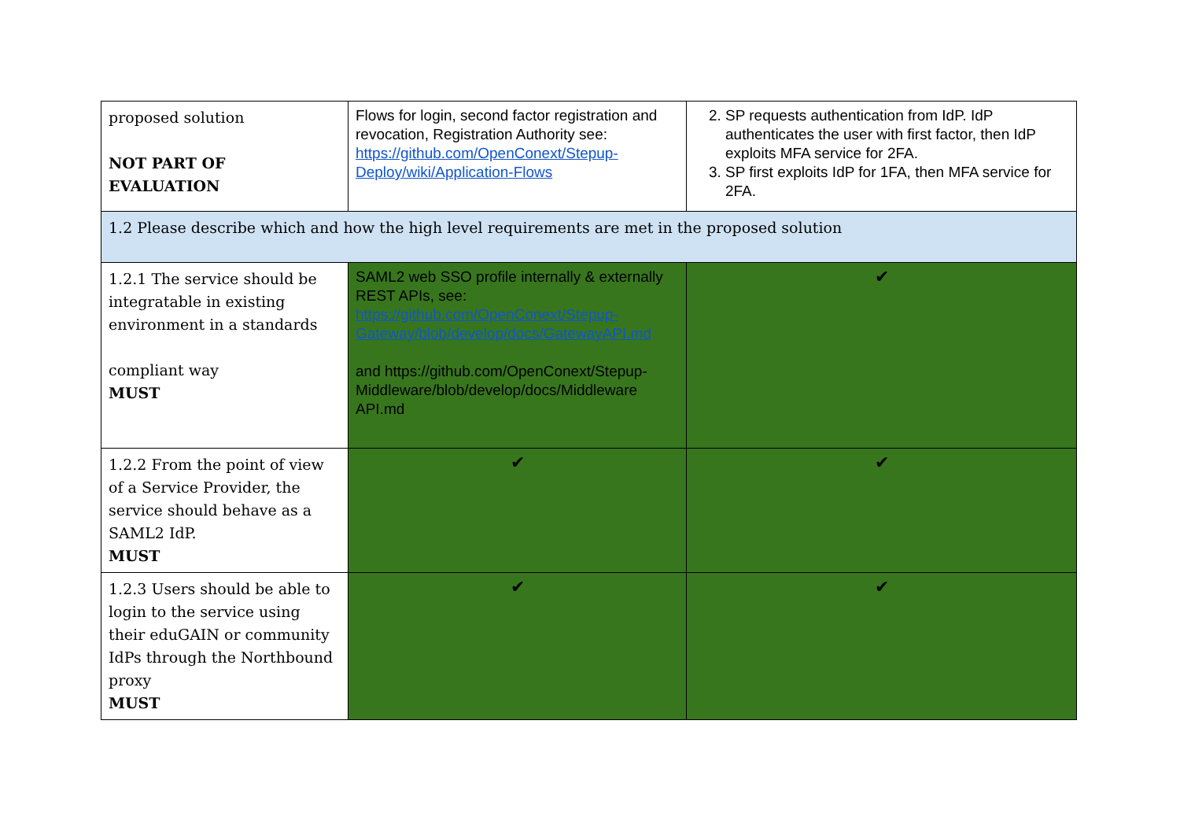| proposed solution NOT PART OF EVALUATION | Flows for login, second factor registration and revocation, Registration Authority see: https://github.com/OpenConext/Stepup-Deploy/wiki/Application-Flows | 2. SP requests authentication from IdP. IdP authenticates the user with first factor, then IdP exploits MFA service for 2FA. 3. SP first exploits IdP for 1FA, then MFA service for 2FA. |
| 1.2 Please describe which and how the high level requirements are met in the proposed solution | | |
| 1.2.1 The service should be integratable in existing environment in a standards compliant way MUST | SAML2 web SSO profile internally & externally REST APIs, see: https://github.com/OpenConext/Stepup-Gateway/blob/develop/docs/GatewayAPI.md and https://github.com/OpenConext/Stepup-Middleware/blob/develop/docs/Middleware API.md | ✔ |
| 1.2.2 From the point of view of a Service Provider, the service should behave as a SAML2 IdP. MUST | ✔ | ✔ |
| 1.2.3 Users should be able to login to the service using their eduGAIN or community IdPs through the Northbound proxy MUST | ✔ | ✔ |